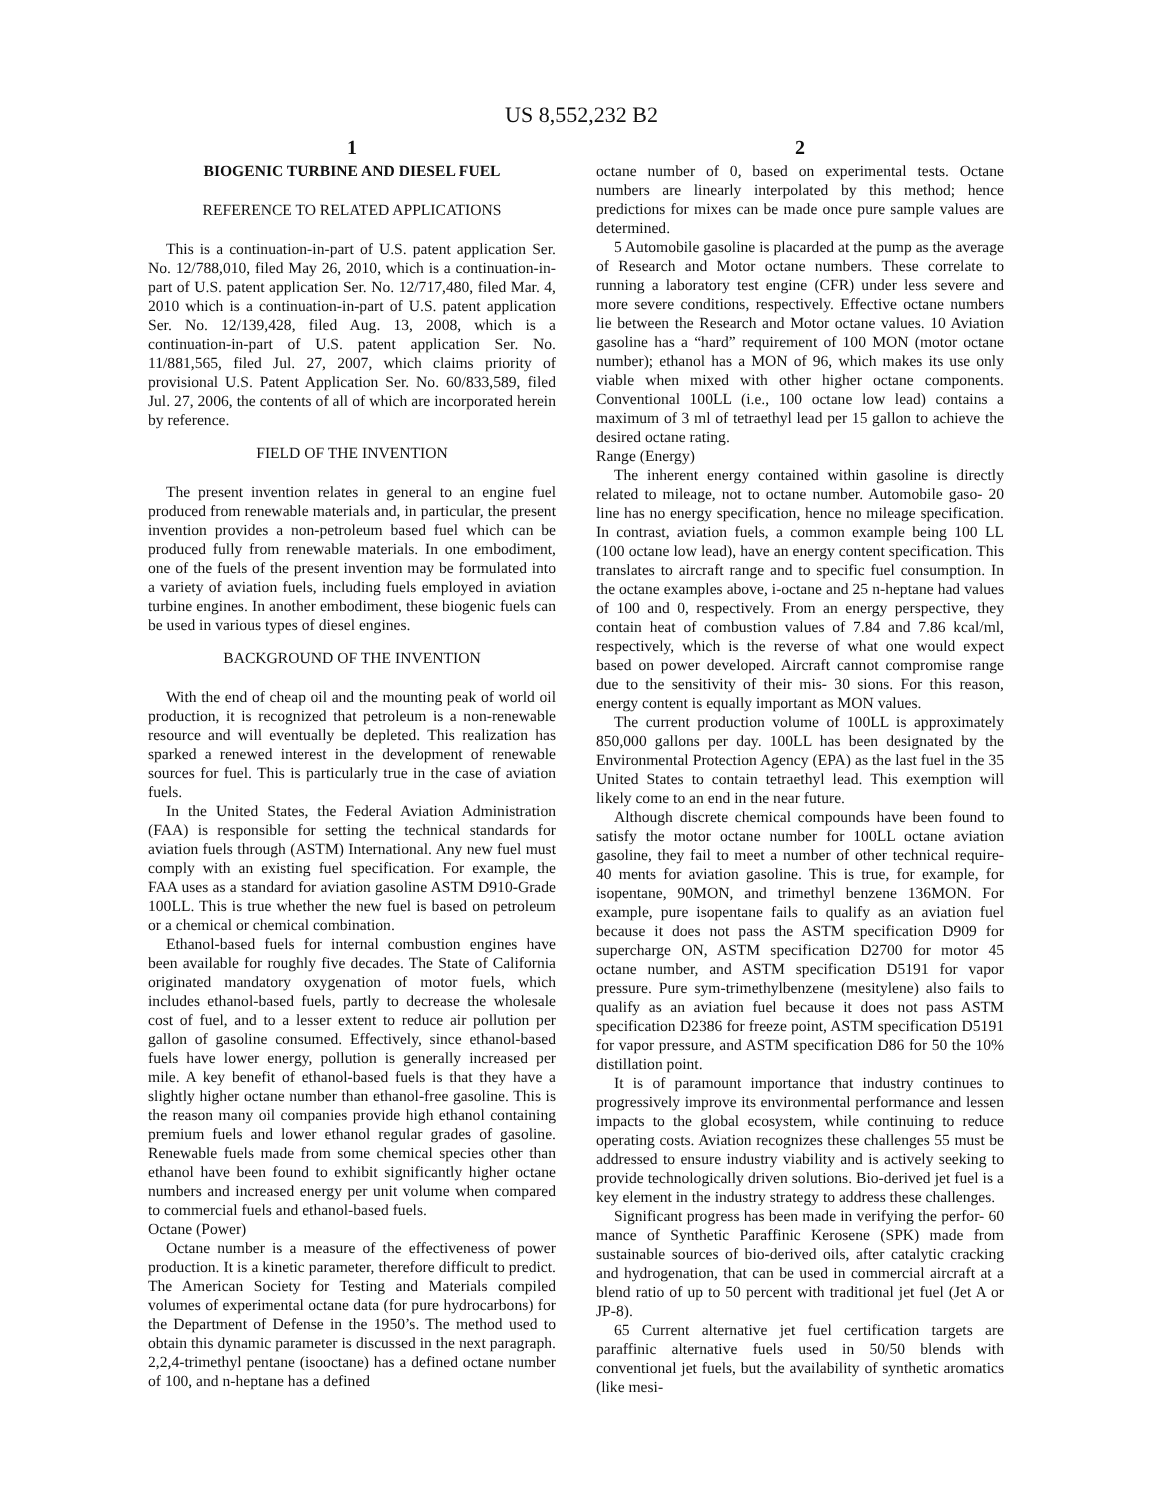US 8,552,232 B2
1
BIOGENIC TURBINE AND DIESEL FUEL
REFERENCE TO RELATED APPLICATIONS
This is a continuation-in-part of U.S. patent application Ser. No. 12/788,010, filed May 26, 2010, which is a continuation-in-part of U.S. patent application Ser. No. 12/717,480, filed Mar. 4, 2010 which is a continuation-in-part of U.S. patent application Ser. No. 12/139,428, filed Aug. 13, 2008, which is a continuation-in-part of U.S. patent application Ser. No. 11/881,565, filed Jul. 27, 2007, which claims priority of provisional U.S. Patent Application Ser. No. 60/833,589, filed Jul. 27, 2006, the contents of all of which are incorporated herein by reference.
FIELD OF THE INVENTION
The present invention relates in general to an engine fuel produced from renewable materials and, in particular, the present invention provides a non-petroleum based fuel which can be produced fully from renewable materials. In one embodiment, one of the fuels of the present invention may be formulated into a variety of aviation fuels, including fuels employed in aviation turbine engines. In another embodiment, these biogenic fuels can be used in various types of diesel engines.
BACKGROUND OF THE INVENTION
With the end of cheap oil and the mounting peak of world oil production, it is recognized that petroleum is a non-renewable resource and will eventually be depleted. This realization has sparked a renewed interest in the development of renewable sources for fuel. This is particularly true in the case of aviation fuels.
In the United States, the Federal Aviation Administration (FAA) is responsible for setting the technical standards for aviation fuels through (ASTM) International. Any new fuel must comply with an existing fuel specification. For example, the FAA uses as a standard for aviation gasoline ASTM D910-Grade 100LL. This is true whether the new fuel is based on petroleum or a chemical or chemical combination.
Ethanol-based fuels for internal combustion engines have been available for roughly five decades. The State of California originated mandatory oxygenation of motor fuels, which includes ethanol-based fuels, partly to decrease the wholesale cost of fuel, and to a lesser extent to reduce air pollution per gallon of gasoline consumed. Effectively, since ethanol-based fuels have lower energy, pollution is generally increased per mile. A key benefit of ethanol-based fuels is that they have a slightly higher octane number than ethanol-free gasoline. This is the reason many oil companies provide high ethanol containing premium fuels and lower ethanol regular grades of gasoline. Renewable fuels made from some chemical species other than ethanol have been found to exhibit significantly higher octane numbers and increased energy per unit volume when compared to commercial fuels and ethanol-based fuels.
Octane (Power)
Octane number is a measure of the effectiveness of power production. It is a kinetic parameter, therefore difficult to predict. The American Society for Testing and Materials compiled volumes of experimental octane data (for pure hydrocarbons) for the Department of Defense in the 1950’s. The method used to obtain this dynamic parameter is discussed in the next paragraph. 2,2,4-trimethyl pentane (isooctane) has a defined octane number of 100, and n-heptane has a defined
2
octane number of 0, based on experimental tests. Octane numbers are linearly interpolated by this method; hence predictions for mixes can be made once pure sample values are determined.
5 Automobile gasoline is placarded at the pump as the average of Research and Motor octane numbers. These correlate to running a laboratory test engine (CFR) under less severe and more severe conditions, respectively. Effective octane numbers lie between the Research and Motor octane values. 10 Aviation gasoline has a “hard” requirement of 100 MON (motor octane number); ethanol has a MON of 96, which makes its use only viable when mixed with other higher octane components. Conventional 100LL (i.e., 100 octane low lead) contains a maximum of 3 ml of tetraethyl lead per 15 gallon to achieve the desired octane rating.
Range (Energy)
The inherent energy contained within gasoline is directly related to mileage, not to octane number. Automobile gaso- 20 line has no energy specification, hence no mileage specification. In contrast, aviation fuels, a common example being 100 LL (100 octane low lead), have an energy content specification. This translates to aircraft range and to specific fuel consumption. In the octane examples above, i-octane and 25 n-heptane had values of 100 and 0, respectively. From an energy perspective, they contain heat of combustion values of 7.84 and 7.86 kcal/ml, respectively, which is the reverse of what one would expect based on power developed. Aircraft cannot compromise range due to the sensitivity of their mis- 30 sions. For this reason, energy content is equally important as MON values.
The current production volume of 100LL is approximately 850,000 gallons per day. 100LL has been designated by the Environmental Protection Agency (EPA) as the last fuel in the 35 United States to contain tetraethyl lead. This exemption will likely come to an end in the near future.
Although discrete chemical compounds have been found to satisfy the motor octane number for 100LL octane aviation gasoline, they fail to meet a number of other technical require- 40 ments for aviation gasoline. This is true, for example, for isopentane, 90MON, and trimethyl benzene 136MON. For example, pure isopentane fails to qualify as an aviation fuel because it does not pass the ASTM specification D909 for supercharge ON, ASTM specification D2700 for motor 45 octane number, and ASTM specification D5191 for vapor pressure. Pure sym-trimethylbenzene (mesitylene) also fails to qualify as an aviation fuel because it does not pass ASTM specification D2386 for freeze point, ASTM specification D5191 for vapor pressure, and ASTM specification D86 for 50 the 10% distillation point.
It is of paramount importance that industry continues to progressively improve its environmental performance and lessen impacts to the global ecosystem, while continuing to reduce operating costs. Aviation recognizes these challenges 55 must be addressed to ensure industry viability and is actively seeking to provide technologically driven solutions. Bio-derived jet fuel is a key element in the industry strategy to address these challenges.
Significant progress has been made in verifying the perfor- 60 mance of Synthetic Paraffinic Kerosene (SPK) made from sustainable sources of bio-derived oils, after catalytic cracking and hydrogenation, that can be used in commercial aircraft at a blend ratio of up to 50 percent with traditional jet fuel (Jet A or JP-8).
65 Current alternative jet fuel certification targets are paraffinic alternative fuels used in 50/50 blends with conventional jet fuels, but the availability of synthetic aromatics (like mesi-